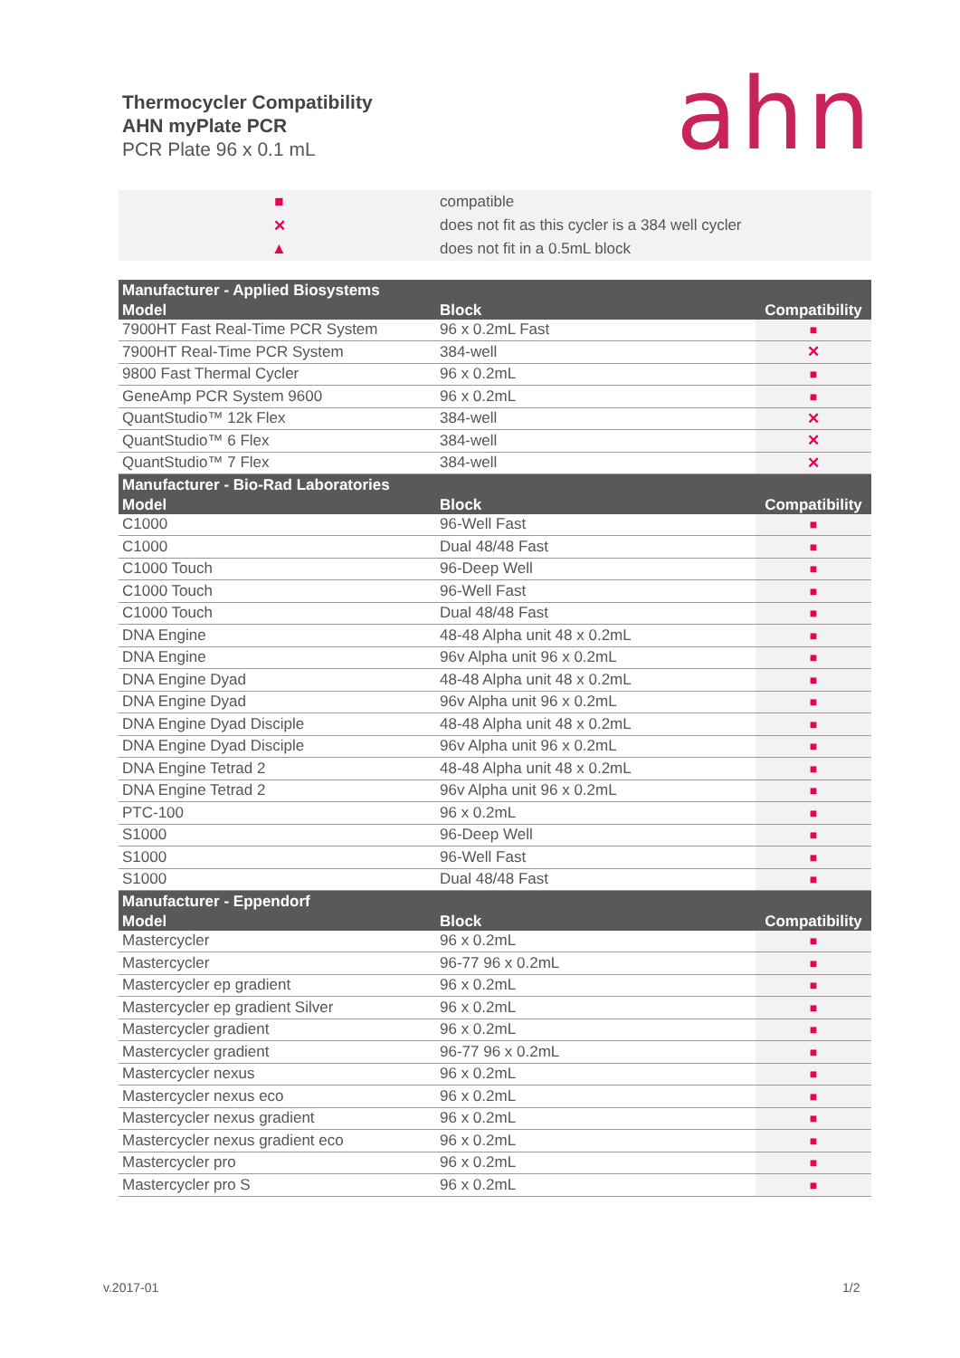Thermocycler Compatibility
AHN myPlate PCR
PCR Plate 96 x 0.1 mL
ahn
| ■ | compatible |
| ✕ | does not fit as this cycler is a 384 well cycler |
| ▲ | does not fit in a 0.5mL block |
| Manufacturer - Applied Biosystems | | |
| Model | Block | Compatibility |
| 7900HT Fast Real-Time PCR System | 96 x 0.2mL Fast | ■ |
| 7900HT Real-Time PCR System | 384-well | ✕ |
| 9800 Fast Thermal Cycler | 96 x 0.2mL | ■ |
| GeneAmp PCR System 9600 | 96 x 0.2mL | ■ |
| QuantStudio™ 12k Flex | 384-well | ✕ |
| QuantStudio™ 6 Flex | 384-well | ✕ |
| QuantStudio™ 7 Flex | 384-well | ✕ |
| Manufacturer - Bio-Rad Laboratories | | |
| Model | Block | Compatibility |
| C1000 | 96-Well Fast | ■ |
| C1000 | Dual 48/48 Fast | ■ |
| C1000 Touch | 96-Deep Well | ■ |
| C1000 Touch | 96-Well Fast | ■ |
| C1000 Touch | Dual 48/48 Fast | ■ |
| DNA Engine | 48-48 Alpha unit 48 x 0.2mL | ■ |
| DNA Engine | 96v Alpha unit 96 x 0.2mL | ■ |
| DNA Engine Dyad | 48-48 Alpha unit 48 x 0.2mL | ■ |
| DNA Engine Dyad | 96v Alpha unit 96 x 0.2mL | ■ |
| DNA Engine Dyad Disciple | 48-48 Alpha unit 48 x 0.2mL | ■ |
| DNA Engine Dyad Disciple | 96v Alpha unit 96 x 0.2mL | ■ |
| DNA Engine Tetrad 2 | 48-48 Alpha unit 48 x 0.2mL | ■ |
| DNA Engine Tetrad 2 | 96v Alpha unit 96 x 0.2mL | ■ |
| PTC-100 | 96 x 0.2mL | ■ |
| S1000 | 96-Deep Well | ■ |
| S1000 | 96-Well Fast | ■ |
| S1000 | Dual 48/48 Fast | ■ |
| Manufacturer - Eppendorf | | |
| Model | Block | Compatibility |
| Mastercycler | 96 x 0.2mL | ■ |
| Mastercycler | 96-77 96 x 0.2mL | ■ |
| Mastercycler ep gradient | 96 x 0.2mL | ■ |
| Mastercycler ep gradient Silver | 96 x 0.2mL | ■ |
| Mastercycler gradient | 96 x 0.2mL | ■ |
| Mastercycler gradient | 96-77 96 x 0.2mL | ■ |
| Mastercycler nexus | 96 x 0.2mL | ■ |
| Mastercycler nexus eco | 96 x 0.2mL | ■ |
| Mastercycler nexus gradient | 96 x 0.2mL | ■ |
| Mastercycler nexus gradient eco | 96 x 0.2mL | ■ |
| Mastercycler pro | 96 x 0.2mL | ■ |
| Mastercycler pro S | 96 x 0.2mL | ■ |
v.2017-01 1/2